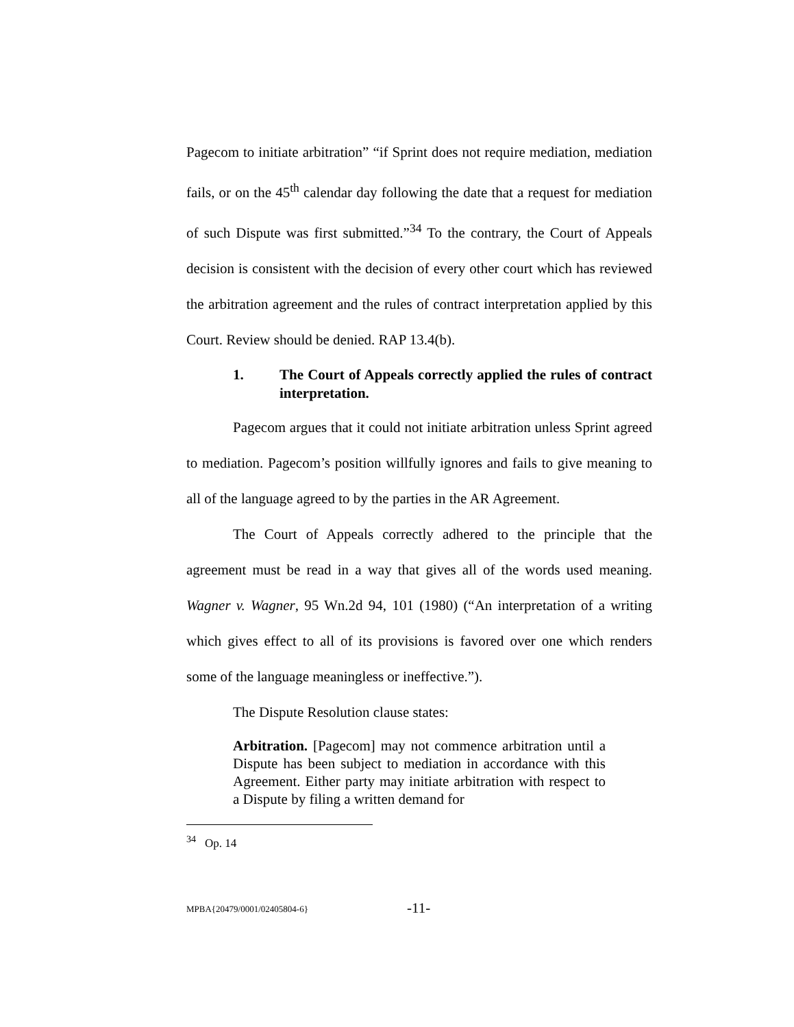Pagecom to initiate arbitration” “if Sprint does not require mediation, mediation fails, or on the 45<sup>th</sup> calendar day following the date that a request for mediation of such Dispute was first submitted.”<sup>34</sup> To the contrary, the Court of Appeals decision is consistent with the decision of every other court which has reviewed the arbitration agreement and the rules of contract interpretation applied by this Court. Review should be denied. RAP 13.4(b).
1. The Court of Appeals correctly applied the rules of contract interpretation.
Pagecom argues that it could not initiate arbitration unless Sprint agreed to mediation. Pagecom’s position willfully ignores and fails to give meaning to all of the language agreed to by the parties in the AR Agreement.
The Court of Appeals correctly adhered to the principle that the agreement must be read in a way that gives all of the words used meaning. Wagner v. Wagner, 95 Wn.2d 94, 101 (1980) (“An interpretation of a writing which gives effect to all of its provisions is favored over one which renders some of the language meaningless or ineffective.”).
The Dispute Resolution clause states:
Arbitration. [Pagecom] may not commence arbitration until a Dispute has been subject to mediation in accordance with this Agreement. Either party may initiate arbitration with respect to a Dispute by filing a written demand for
<sup>34</sup> Op. 14
MPBA{20479/0001/02405804-6} -11-